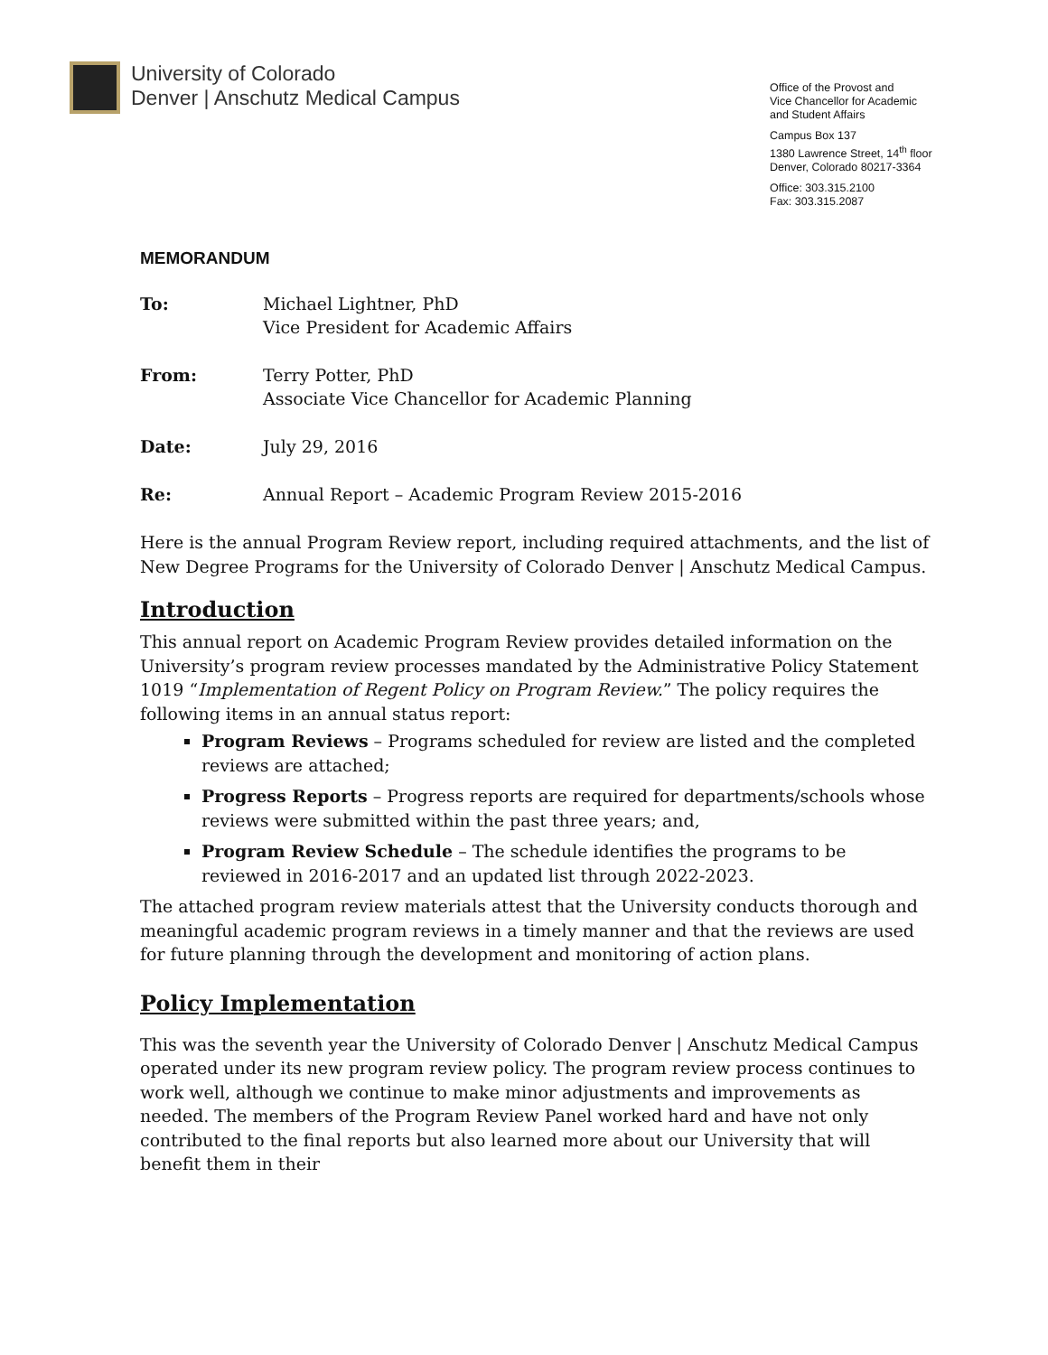University of Colorado
Denver | Anschutz Medical Campus
Office of the Provost and
Vice Chancellor for Academic
and Student Affairs
Campus Box 137
1380 Lawrence Street, 14<sup>th</sup> floor
Denver, Colorado 80217-3364
Office: 303.315.2100
Fax: 303.315.2087
MEMORANDUM
To: Michael Lightner, PhD
Vice President for Academic Affairs
From: Terry Potter, PhD
Associate Vice Chancellor for Academic Planning
Date: July 29, 2016
Re: Annual Report – Academic Program Review 2015-2016
Here is the annual Program Review report, including required attachments, and the list of New Degree Programs for the University of Colorado Denver | Anschutz Medical Campus.
Introduction
This annual report on Academic Program Review provides detailed information on the University’s program review processes mandated by the Administrative Policy Statement 1019 “Implementation of Regent Policy on Program Review.” The policy requires the following items in an annual status report:
Program Reviews – Programs scheduled for review are listed and the completed reviews are attached;
Progress Reports – Progress reports are required for departments/schools whose reviews were submitted within the past three years; and,
Program Review Schedule – The schedule identifies the programs to be reviewed in 2016-2017 and an updated list through 2022-2023.
The attached program review materials attest that the University conducts thorough and meaningful academic program reviews in a timely manner and that the reviews are used for future planning through the development and monitoring of action plans.
Policy Implementation
This was the seventh year the University of Colorado Denver | Anschutz Medical Campus operated under its new program review policy. The program review process continues to work well, although we continue to make minor adjustments and improvements as needed. The members of the Program Review Panel worked hard and have not only contributed to the final reports but also learned more about our University that will benefit them in their